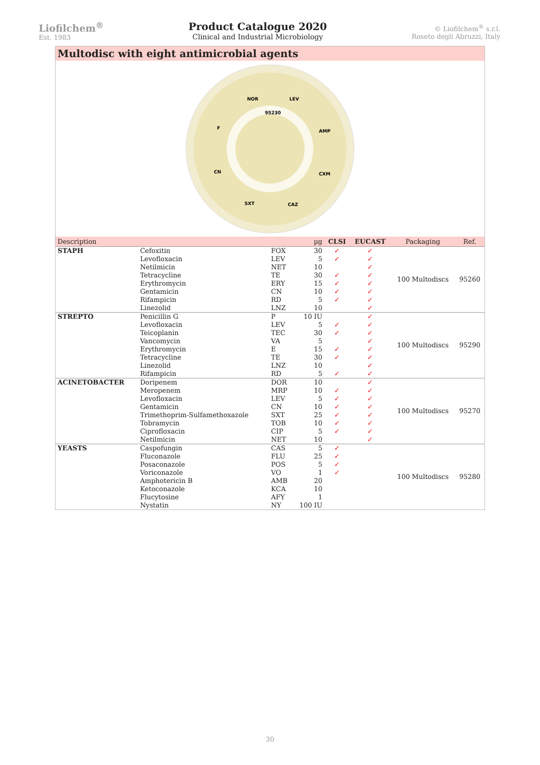Liofilchem<sup>®</sup>
Est. 1983
Product Catalogue 2020
Clinical and Industrial Microbiology
© Liofilchem<sup>®</sup> s.r.l.
Roseto degli Abruzzi, Italy
Multodisc with eight antimicrobial agents
NOR
LEV
95230
F
AMP
CN
CXM
SXT
CAZ
| Description | | | µg | CLSI | EUCAST | Packaging | Ref. |
| --- | --- | --- | --- | --- | --- | --- | --- |
| STAPH | Cefoxitin Levofloxacin Netilmicin Tetracycline Erythromycin Gentamicin Rifampicin Linezolid | FOX LEV NET TE ERY CN RD LNZ | 30 5 10 30 15 10 5 10 | ✓ ✓ ✓ ✓ ✓ ✓ | ✓ ✓ ✓ ✓ ✓ ✓ ✓ ✓ | 100 Multodiscs | 95260 |
| STREPTO | Penicillin G Levofloxacin Teicoplanin Vancomycin Erythromycin Tetracycline Linezolid Rifampicin | P LEV TEC VA E TE LNZ RD | 10 IU 5 30 5 15 30 10 5 | ✓ ✓ ✓ ✓ ✓ | ✓ ✓ ✓ ✓ ✓ ✓ ✓ ✓ | 100 Multodiscs | 95290 |
| ACINETOBACTER | Doripenem Meropenem Levofloxacin Gentamicin Trimethoprim-Sulfamethoxazole Tobramycin Ciprofloxacin Netilmicin | DOR MRP LEV CN SXT TOB CIP NET | 10 10 5 10 25 10 5 10 | ✓ ✓ ✓ ✓ ✓ ✓ | ✓ ✓ ✓ ✓ ✓ ✓ ✓ ✓ | 100 Multodiscs | 95270 |
| YEASTS | Caspofungin Fluconazole Posaconazole Voriconazole Amphotericin B Ketoconazole Flucytosine Nystatin | CAS FLU POS VO AMB KCA AFY NY | 5 25 5 1 20 10 1 100 IU | ✓ ✓ ✓ ✓ | | 100 Multodiscs | 95280 |
30